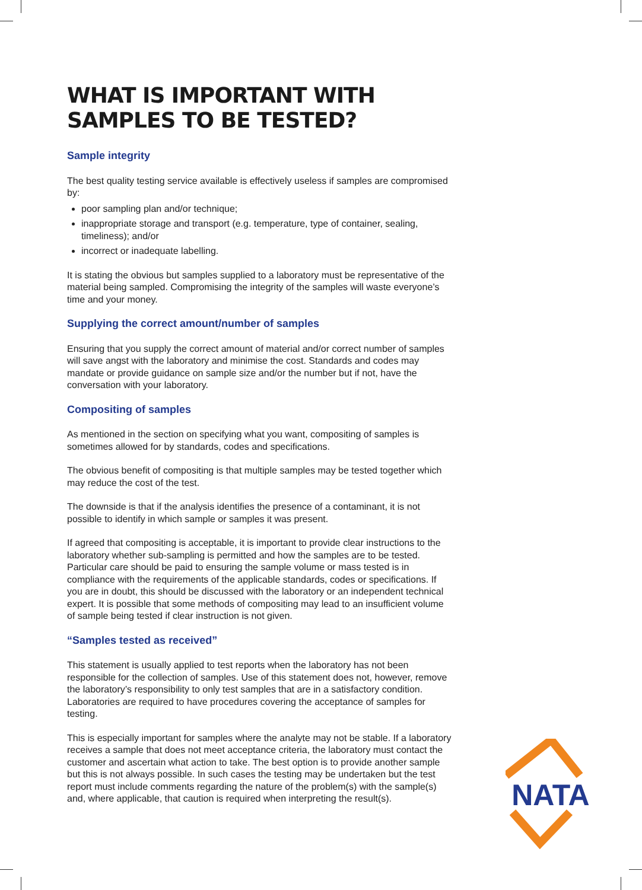WHAT IS IMPORTANT WITH
SAMPLES TO BE TESTED?
Sample integrity
The best quality testing service available is effectively useless if samples are compromised by:
poor sampling plan and/or technique;
inappropriate storage and transport (e.g. temperature, type of container, sealing, timeliness); and/or
incorrect or inadequate labelling.
It is stating the obvious but samples supplied to a laboratory must be representative of the material being sampled. Compromising the integrity of the samples will waste everyone’s time and your money.
Supplying the correct amount/number of samples
Ensuring that you supply the correct amount of material and/or correct number of samples will save angst with the laboratory and minimise the cost. Standards and codes may mandate or provide guidance on sample size and/or the number but if not, have the conversation with your laboratory.
Compositing of samples
As mentioned in the section on specifying what you want, compositing of samples is sometimes allowed for by standards, codes and specifications.
The obvious benefit of compositing is that multiple samples may be tested together which may reduce the cost of the test.
The downside is that if the analysis identifies the presence of a contaminant, it is not possible to identify in which sample or samples it was present.
If agreed that compositing is acceptable, it is important to provide clear instructions to the laboratory whether sub-sampling is permitted and how the samples are to be tested. Particular care should be paid to ensuring the sample volume or mass tested is in compliance with the requirements of the applicable standards, codes or specifications. If you are in doubt, this should be discussed with the laboratory or an independent technical expert. It is possible that some methods of compositing may lead to an insufficient volume of sample being tested if clear instruction is not given.
“Samples tested as received”
This statement is usually applied to test reports when the laboratory has not been responsible for the collection of samples. Use of this statement does not, however, remove the laboratory’s responsibility to only test samples that are in a satisfactory condition. Laboratories are required to have procedures covering the acceptance of samples for testing.
This is especially important for samples where the analyte may not be stable. If a laboratory receives a sample that does not meet acceptance criteria, the laboratory must contact the customer and ascertain what action to take. The best option is to provide another sample but this is not always possible. In such cases the testing may be undertaken but the test report must include comments regarding the nature of the problem(s) with the sample(s) and, where applicable, that caution is required when interpreting the result(s).
NATA